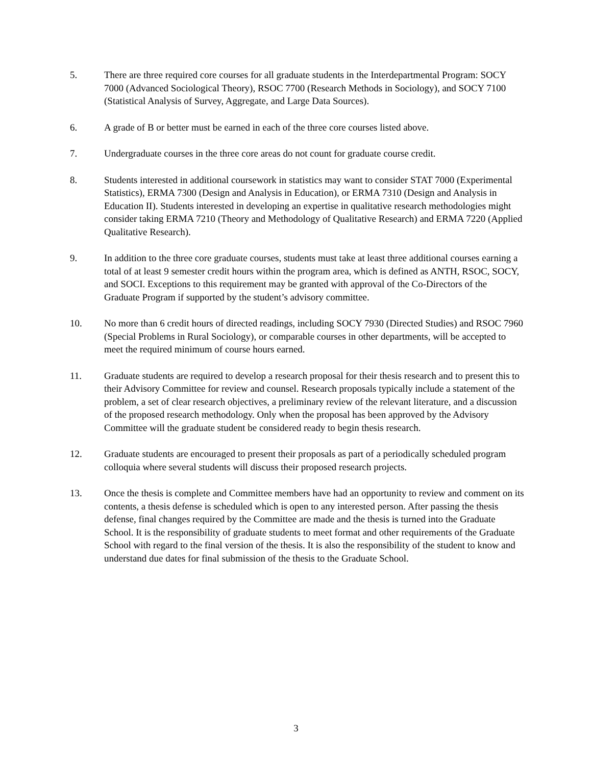5. There are three required core courses for all graduate students in the Interdepartmental Program: SOCY 7000 (Advanced Sociological Theory), RSOC 7700 (Research Methods in Sociology), and SOCY 7100 (Statistical Analysis of Survey, Aggregate, and Large Data Sources).
6. A grade of B or better must be earned in each of the three core courses listed above.
7. Undergraduate courses in the three core areas do not count for graduate course credit.
8. Students interested in additional coursework in statistics may want to consider STAT 7000 (Experimental Statistics), ERMA 7300 (Design and Analysis in Education), or ERMA 7310 (Design and Analysis in Education II). Students interested in developing an expertise in qualitative research methodologies might consider taking ERMA 7210 (Theory and Methodology of Qualitative Research) and ERMA 7220 (Applied Qualitative Research).
9. In addition to the three core graduate courses, students must take at least three additional courses earning a total of at least 9 semester credit hours within the program area, which is defined as ANTH, RSOC, SOCY, and SOCI. Exceptions to this requirement may be granted with approval of the Co-Directors of the Graduate Program if supported by the student’s advisory committee.
10. No more than 6 credit hours of directed readings, including SOCY 7930 (Directed Studies) and RSOC 7960 (Special Problems in Rural Sociology), or comparable courses in other departments, will be accepted to meet the required minimum of course hours earned.
11. Graduate students are required to develop a research proposal for their thesis research and to present this to their Advisory Committee for review and counsel. Research proposals typically include a statement of the problem, a set of clear research objectives, a preliminary review of the relevant literature, and a discussion of the proposed research methodology. Only when the proposal has been approved by the Advisory Committee will the graduate student be considered ready to begin thesis research.
12. Graduate students are encouraged to present their proposals as part of a periodically scheduled program colloquia where several students will discuss their proposed research projects.
13. Once the thesis is complete and Committee members have had an opportunity to review and comment on its contents, a thesis defense is scheduled which is open to any interested person. After passing the thesis defense, final changes required by the Committee are made and the thesis is turned into the Graduate School. It is the responsibility of graduate students to meet format and other requirements of the Graduate School with regard to the final version of the thesis. It is also the responsibility of the student to know and understand due dates for final submission of the thesis to the Graduate School.
3